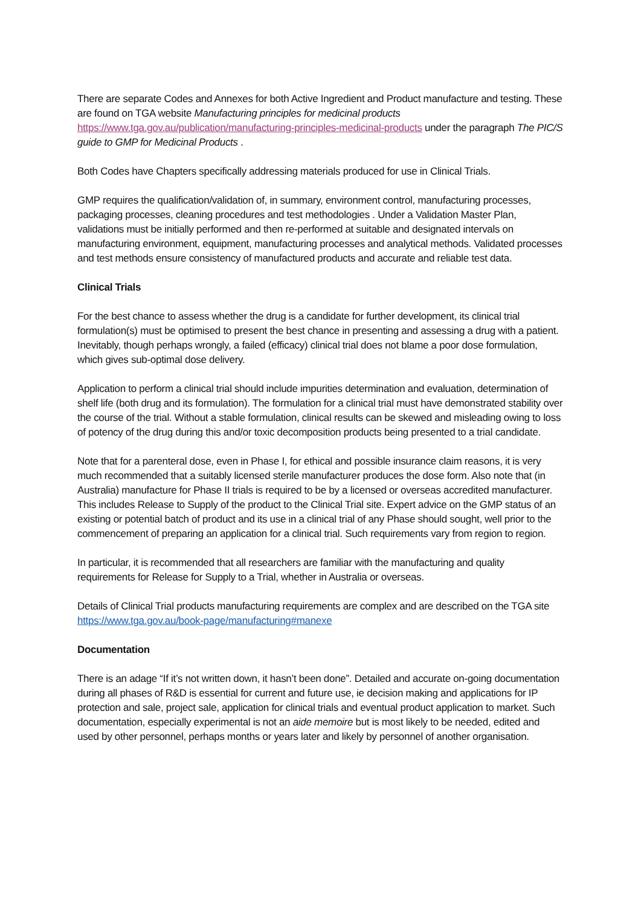There are separate Codes and Annexes for both Active Ingredient and Product manufacture and testing. These are found on TGA website Manufacturing principles for medicinal products https://www.tga.gov.au/publication/manufacturing-principles-medicinal-products under the paragraph The PIC/S guide to GMP for Medicinal Products .
Both Codes have Chapters specifically addressing materials produced for use in Clinical Trials.
GMP requires the qualification/validation of, in summary, environment control, manufacturing processes, packaging processes, cleaning procedures and test methodologies . Under a Validation Master Plan, validations must be initially performed and then re-performed at suitable and designated intervals on manufacturing environment, equipment, manufacturing processes and analytical methods. Validated processes and test methods ensure consistency of manufactured products and accurate and reliable test data.
Clinical Trials
For the best chance to assess whether the drug is a candidate for further development, its clinical trial formulation(s) must be optimised to present the best chance in presenting and assessing a drug with a patient. Inevitably, though perhaps wrongly, a failed (efficacy) clinical trial does not blame a poor dose formulation, which gives sub-optimal dose delivery.
Application to perform a clinical trial should include impurities determination and evaluation, determination of shelf life (both drug and its formulation). The formulation for a clinical trial must have demonstrated stability over the course of the trial. Without a stable formulation, clinical results can be skewed and misleading owing to loss of potency of the drug during this and/or toxic decomposition products being presented to a trial candidate.
Note that for a parenteral dose, even in Phase I, for ethical and possible insurance claim reasons, it is very much recommended that a suitably licensed sterile manufacturer produces the dose form. Also note that (in Australia) manufacture for Phase II trials is required to be by a licensed or overseas accredited manufacturer. This includes Release to Supply of the product to the Clinical Trial site. Expert advice on the GMP status of an existing or potential batch of product and its use in a clinical trial of any Phase should sought, well prior to the commencement of preparing an application for a clinical trial. Such requirements vary from region to region.
In particular, it is recommended that all researchers are familiar with the manufacturing and quality requirements for Release for Supply to a Trial, whether in Australia or overseas.
Details of Clinical Trial products manufacturing requirements are complex and are described on the TGA site https://www.tga.gov.au/book-page/manufacturing#manexe
Documentation
There is an adage “If it’s not written down, it hasn’t been done”. Detailed and accurate on-going documentation during all phases of R&D is essential for current and future use, ie decision making and applications for IP protection and sale, project sale, application for clinical trials and eventual product application to market. Such documentation, especially experimental is not an aide memoire but is most likely to be needed, edited and used by other personnel, perhaps months or years later and likely by personnel of another organisation.